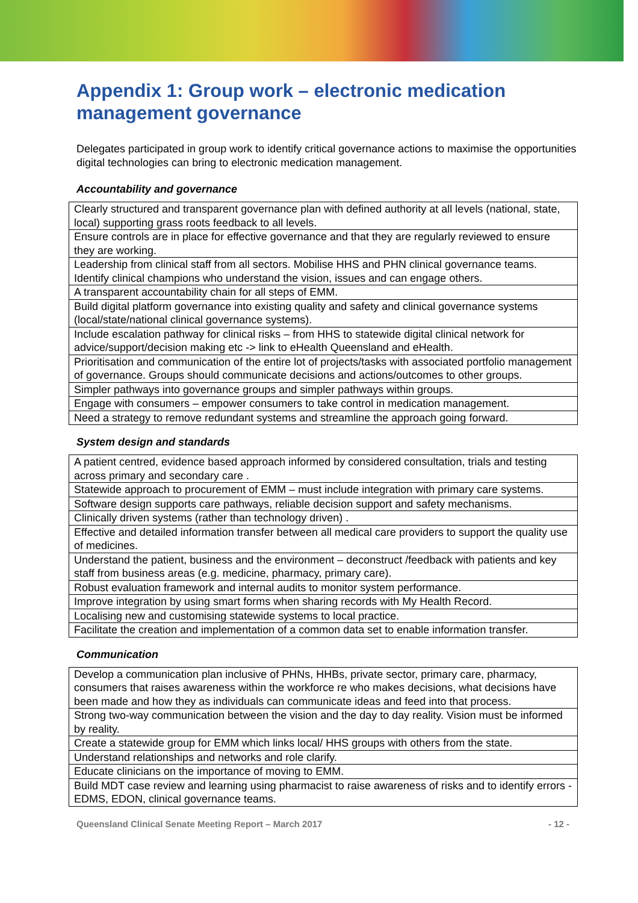Appendix 1: Group work – electronic medication management governance
Delegates participated in group work to identify critical governance actions to maximise the opportunities digital technologies can bring to electronic medication management.
Accountability and governance
| Clearly structured and transparent governance plan with defined authority at all levels (national, state, local) supporting grass roots feedback to all levels. |
| Ensure controls are in place for effective governance and that they are regularly reviewed to ensure they are working. |
| Leadership from clinical staff from all sectors. Mobilise HHS and PHN clinical governance teams. Identify clinical champions who understand the vision, issues and can engage others. |
| A transparent accountability chain for all steps of EMM. |
| Build digital platform governance into existing quality and safety and clinical governance systems (local/state/national clinical governance systems). |
| Include escalation pathway for clinical risks – from HHS to statewide digital clinical network for advice/support/decision making etc -> link to eHealth Queensland and eHealth. |
| Prioritisation and communication of the entire lot of projects/tasks with associated portfolio management of governance. Groups should communicate decisions and actions/outcomes to other groups. |
| Simpler pathways into governance groups and simpler pathways within groups. |
| Engage with consumers – empower consumers to take control in medication management. |
| Need a strategy to remove redundant systems and streamline the approach going forward. |
System design and standards
| A patient centred, evidence based approach informed by considered consultation, trials and testing across primary and secondary care . |
| Statewide approach to procurement of EMM – must include integration with primary care systems. |
| Software design supports care pathways, reliable decision support and safety mechanisms. |
| Clinically driven systems (rather than technology driven) . |
| Effective and detailed information transfer between all medical care providers to support the quality use of medicines. |
| Understand the patient, business and the environment – deconstruct /feedback with patients and key staff from business areas (e.g. medicine, pharmacy, primary care). |
| Robust evaluation framework and internal audits to monitor system performance. |
| Improve integration by using smart forms when sharing records with My Health Record. |
| Localising new and customising statewide systems to local practice. |
| Facilitate the creation and implementation of a common data set to enable information transfer. |
Communication
| Develop a communication plan inclusive of PHNs, HHBs, private sector, primary care, pharmacy, consumers that raises awareness within the workforce re who makes decisions, what decisions have been made and how they as individuals can communicate ideas and feed into that process. |
| Strong two-way communication between the vision and the day to day reality. Vision must be informed by reality. |
| Create a statewide group for EMM which links local/ HHS groups with others from the state. |
| Understand relationships and networks and role clarify. |
| Educate clinicians on the importance of moving to EMM. |
| Build MDT case review and learning using pharmacist to raise awareness of risks and to identify errors - EDMS, EDON, clinical governance teams. |
Queensland Clinical Senate Meeting Report – March 2017 - 12 -